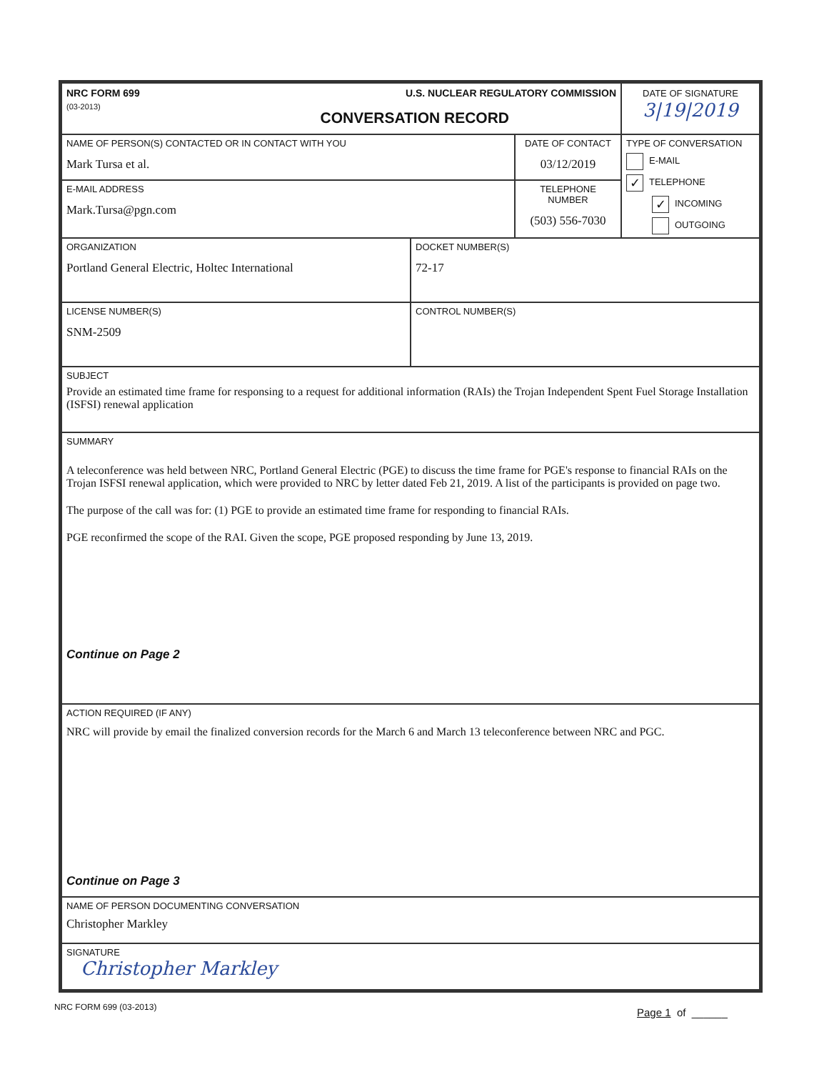| NRC FORM 699 (03-2013) U.S. NUCLEAR REGULATORY COMMISSION CONVERSATION RECORD | | | DATE OF SIGNATURE 3/19/2019 |
| NAME OF PERSON(S) CONTACTED OR IN CONTACT WITH YOU Mark Tursa et al. | | DATE OF CONTACT 03/12/2019 | TYPE OF CONVERSATION E-MAIL ✓ TELEPHONE ✓ INCOMING OUTGOING |
| E-MAIL ADDRESS Mark.Tursa@pgn.com | | TELEPHONE NUMBER (503) 556-7030 | |
| ORGANIZATION Portland General Electric, Holtec International | DOCKET NUMBER(S) 72-17 | | |
| LICENSE NUMBER(S) SNM-2509 | CONTROL NUMBER(S) | | |
| SUBJECT Provide an estimated time frame for responsing to a request for additional information (RAIs) the Trojan Independent Spent Fuel Storage Installation (ISFSI) renewal application | | | |
| SUMMARY A teleconference was held between NRC, Portland General Electric (PGE) to discuss the time frame for PGE's response to financial RAIs on the Trojan ISFSI renewal application, which were provided to NRC by letter dated Feb 21, 2019. A list of the participants is provided on page two. The purpose of the call was for: (1) PGE to provide an estimated time frame for responding to financial RAIs. PGE reconfirmed the scope of the RAI. Given the scope, PGE proposed responding by June 13, 2019. Continue on Page 2 | | | |
| ACTION REQUIRED (IF ANY) NRC will provide by email the finalized conversion records for the March 6 and March 13 teleconference between NRC and PGC. Continue on Page 3 | | | |
| NAME OF PERSON DOCUMENTING CONVERSATION Christopher Markley | | | |
| SIGNATURE Christopher Markley | | | |
NRC FORM 699 (03-2013) Page 1 of ______